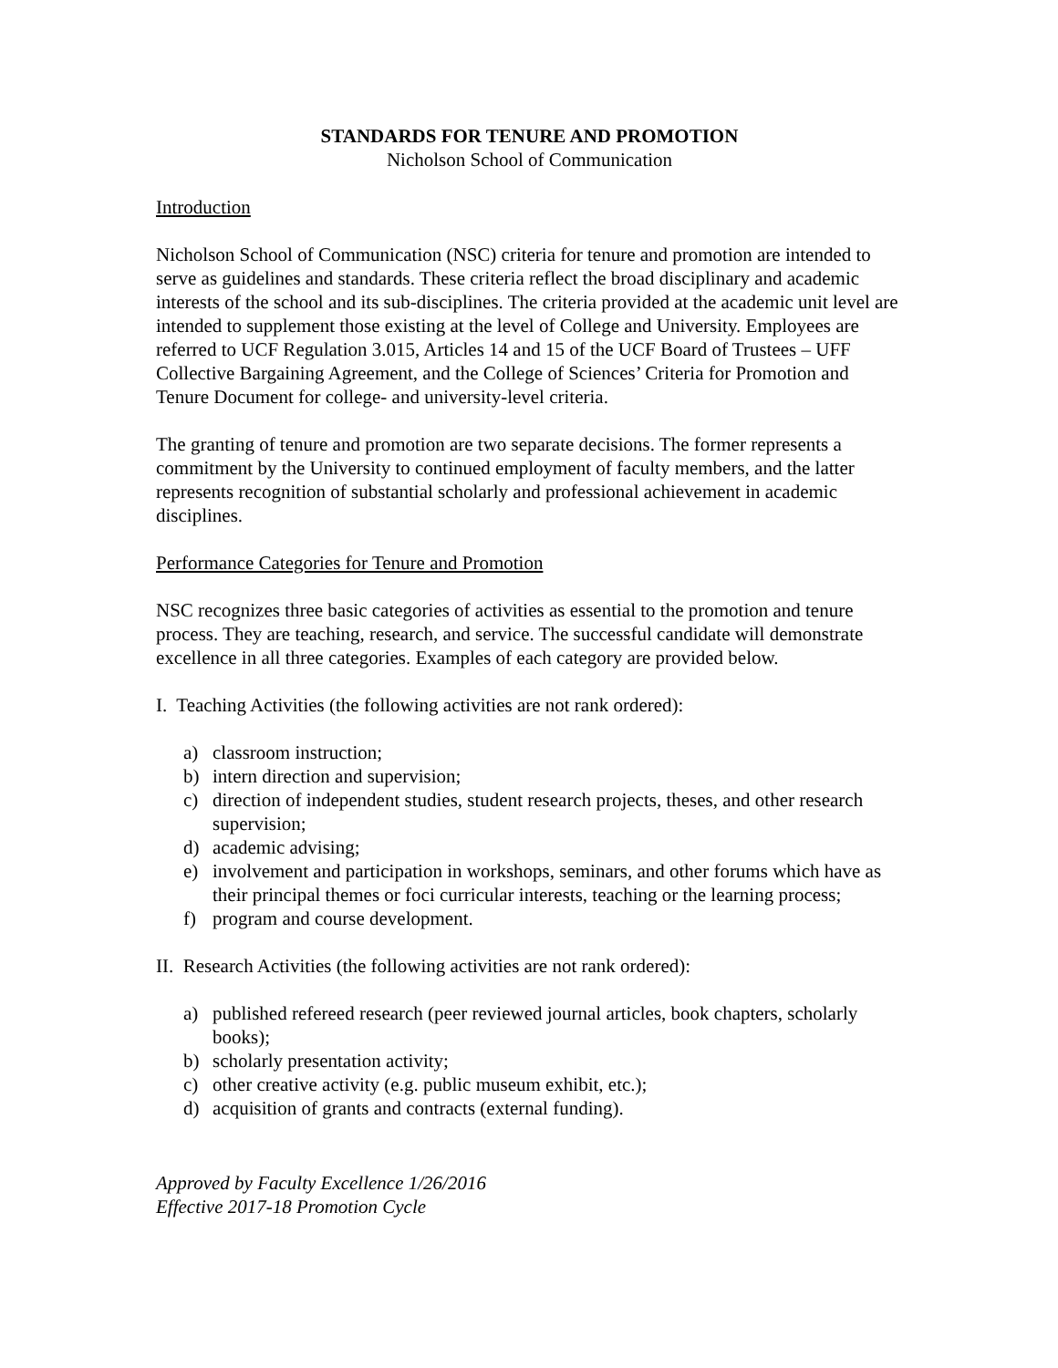STANDARDS FOR TENURE AND PROMOTION
Nicholson School of Communication
Introduction
Nicholson School of Communication (NSC) criteria for tenure and promotion are intended to serve as guidelines and standards. These criteria reflect the broad disciplinary and academic interests of the school and its sub-disciplines. The criteria provided at the academic unit level are intended to supplement those existing at the level of College and University. Employees are referred to UCF Regulation 3.015, Articles 14 and 15 of the UCF Board of Trustees – UFF Collective Bargaining Agreement, and the College of Sciences’ Criteria for Promotion and Tenure Document for college- and university-level criteria.
The granting of tenure and promotion are two separate decisions. The former represents a commitment by the University to continued employment of faculty members, and the latter represents recognition of substantial scholarly and professional achievement in academic disciplines.
Performance Categories for Tenure and Promotion
NSC recognizes three basic categories of activities as essential to the promotion and tenure process. They are teaching, research, and service. The successful candidate will demonstrate excellence in all three categories. Examples of each category are provided below.
I. Teaching Activities (the following activities are not rank ordered):
a) classroom instruction;
b) intern direction and supervision;
c) direction of independent studies, student research projects, theses, and other research supervision;
d) academic advising;
e) involvement and participation in workshops, seminars, and other forums which have as their principal themes or foci curricular interests, teaching or the learning process;
f) program and course development.
II. Research Activities (the following activities are not rank ordered):
a) published refereed research (peer reviewed journal articles, book chapters, scholarly books);
b) scholarly presentation activity;
c) other creative activity (e.g. public museum exhibit, etc.);
d) acquisition of grants and contracts (external funding).
Approved by Faculty Excellence 1/26/2016
Effective 2017-18 Promotion Cycle